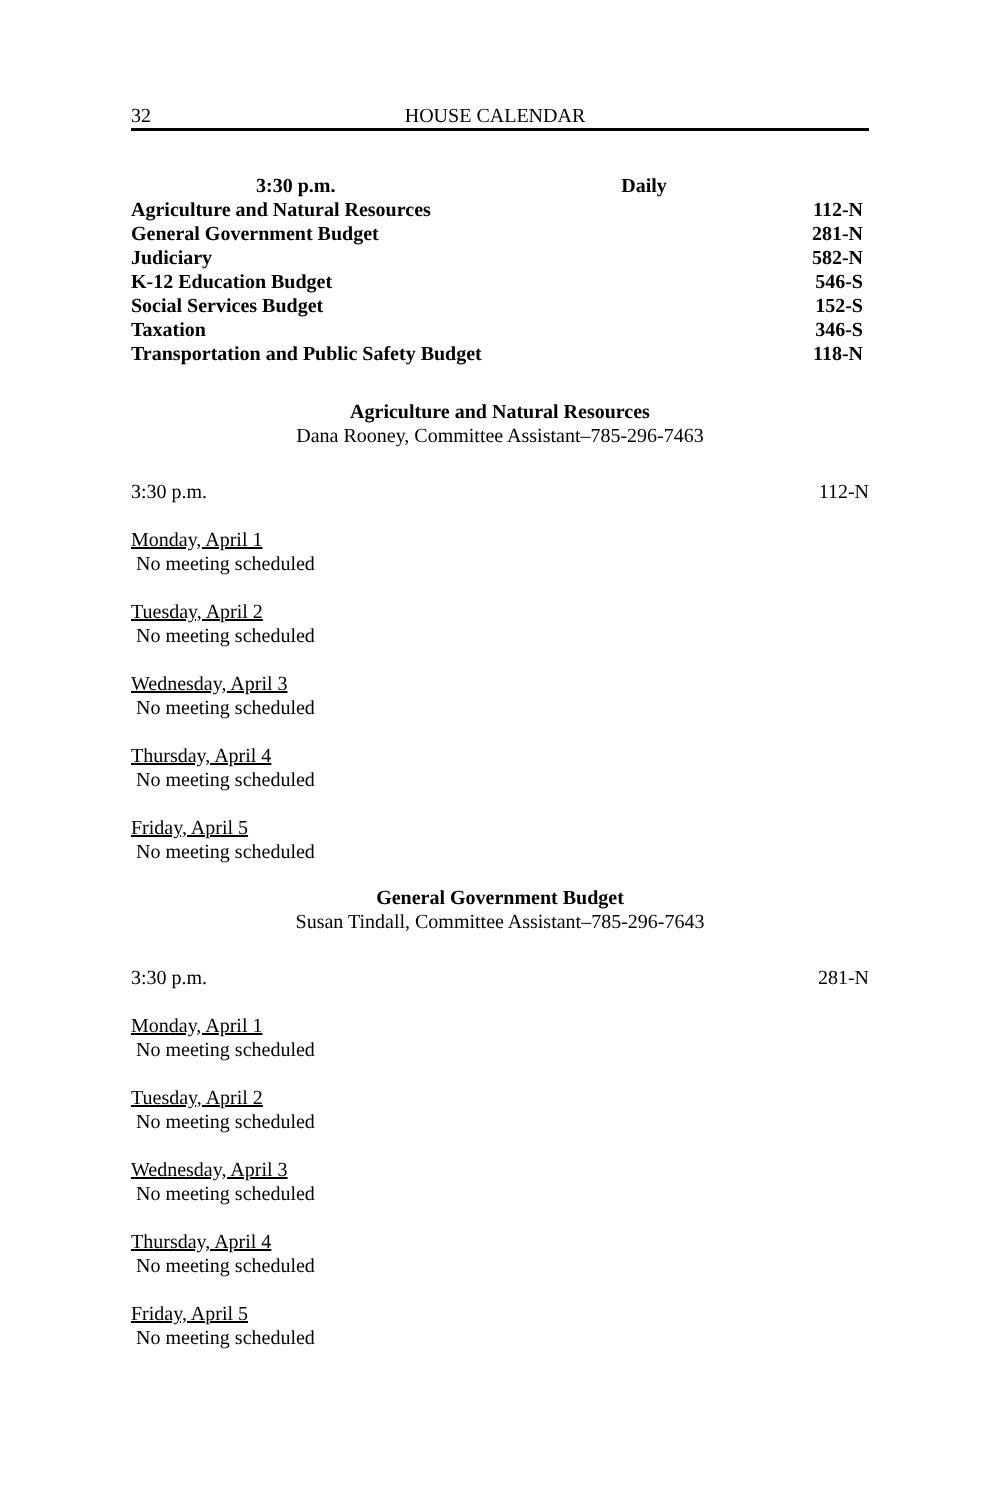32 HOUSE CALENDAR
| 3:30 p.m. | Daily | |
| --- | --- | --- |
| Agriculture and Natural Resources | | 112-N |
| General Government Budget | | 281-N |
| Judiciary | | 582-N |
| K-12 Education Budget | | 546-S |
| Social Services Budget | | 152-S |
| Taxation | | 346-S |
| Transportation and Public Safety Budget | | 118-N |
Agriculture and Natural Resources
Dana Rooney, Committee Assistant–785-296-7463
3:30 p.m. 112-N
Monday, April 1
No meeting scheduled
Tuesday, April 2
No meeting scheduled
Wednesday, April 3
No meeting scheduled
Thursday, April 4
No meeting scheduled
Friday, April 5
No meeting scheduled
General Government Budget
Susan Tindall, Committee Assistant–785-296-7643
3:30 p.m. 281-N
Monday, April 1
No meeting scheduled
Tuesday, April 2
No meeting scheduled
Wednesday, April 3
No meeting scheduled
Thursday, April 4
No meeting scheduled
Friday, April 5
No meeting scheduled